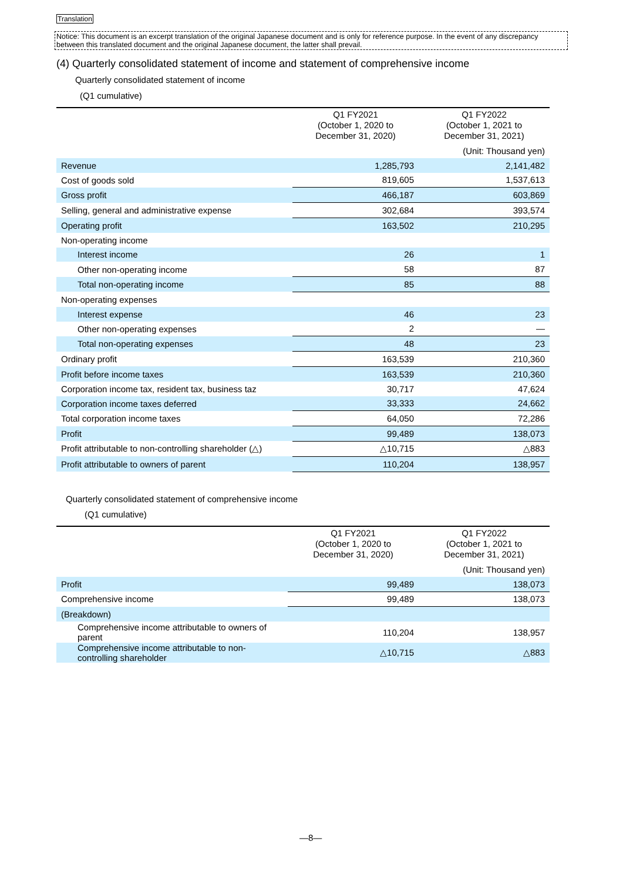Translation
Notice: This document is an excerpt translation of the original Japanese document and is only for reference purpose. In the event of any discrepancy between this translated document and the original Japanese document, the latter shall prevail.
(4) Quarterly consolidated statement of income and statement of comprehensive income
Quarterly consolidated statement of income
(Q1 cumulative)
| | | (Unit: Thousand yen) |
| | Q1 FY2021 (October 1, 2020 to December 31, 2020) | Q1 FY2022 (October 1, 2021 to December 31, 2021) |
| Revenue | 1,285,793 | 2,141,482 |
| Cost of goods sold | 819,605 | 1,537,613 |
| Gross profit | 466,187 | 603,869 |
| Selling, general and administrative expense | 302,684 | 393,574 |
| Operating profit | 163,502 | 210,295 |
| Non-operating income | | |
| Interest income | 26 | 1 |
| Other non-operating income | 58 | 87 |
| Total non-operating income | 85 | 88 |
| Non-operating expenses | | |
| Interest expense | 46 | 23 |
| Other non-operating expenses | 2 | — |
| Total non-operating expenses | 48 | 23 |
| Ordinary profit | 163,539 | 210,360 |
| Profit before income taxes | 163,539 | 210,360 |
| Corporation income tax, resident tax, business taz | 30,717 | 47,624 |
| Corporation income taxes deferred | 33,333 | 24,662 |
| Total corporation income taxes | 64,050 | 72,286 |
| Profit | 99,489 | 138,073 |
| Profit attributable to non-controlling shareholder (△) | △10,715 | △883 |
| Profit attributable to owners of parent | 110,204 | 138,957 |
Quarterly consolidated statement of comprehensive income
(Q1 cumulative)
| | | (Unit: Thousand yen) |
| | Q1 FY2021 (October 1, 2020 to December 31, 2020) | Q1 FY2022 (October 1, 2021 to December 31, 2021) |
| Profit | 99,489 | 138,073 |
| Comprehensive income | 99,489 | 138,073 |
| (Breakdown) | | |
| Comprehensive income attributable to owners of parent | 110,204 | 138,957 |
| Comprehensive income attributable to non-controlling shareholder | △10,715 | △883 |
—8—